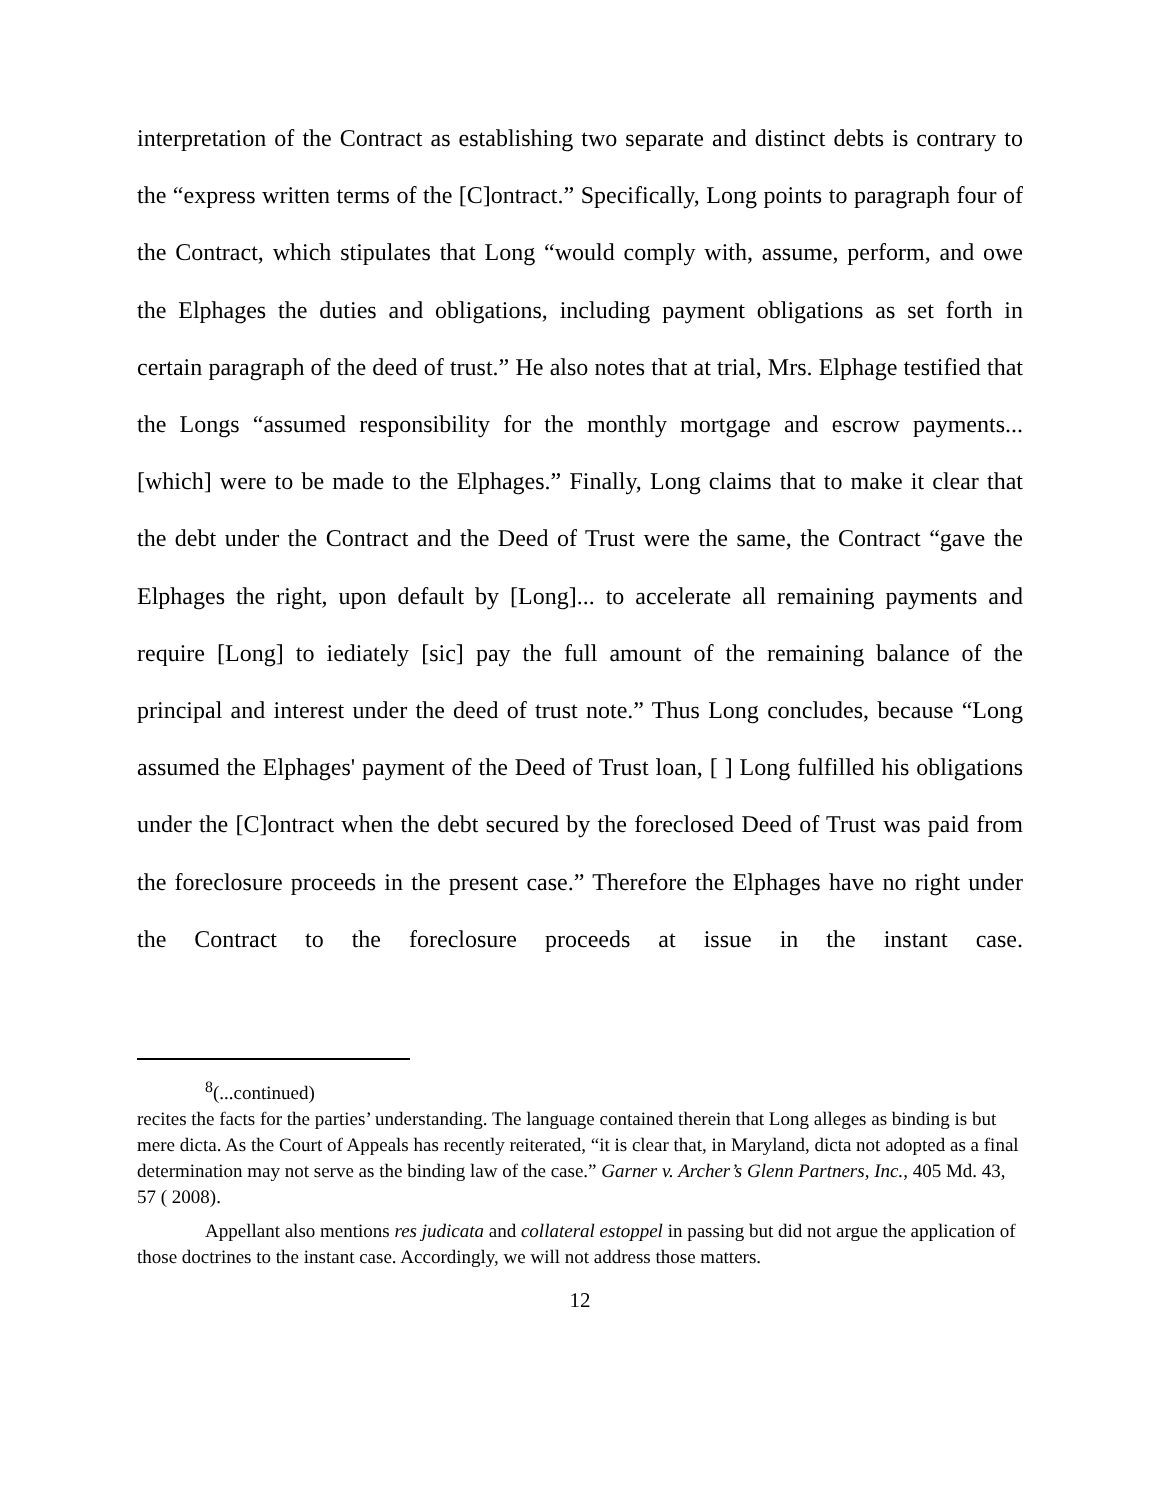interpretation of the Contract as establishing two separate and distinct debts is contrary to the “express written terms of the [C]ontract.” Specifically, Long points to paragraph four of the Contract, which stipulates that Long “would comply with, assume, perform, and owe the Elphages the duties and obligations, including payment obligations as set forth in certain paragraph of the deed of trust.” He also notes that at trial, Mrs. Elphage testified that the Longs “assumed responsibility for the monthly mortgage and escrow payments... [which] were to be made to the Elphages.” Finally, Long claims that to make it clear that the debt under the Contract and the Deed of Trust were the same, the Contract “gave the Elphages the right, upon default by [Long]... to accelerate all remaining payments and require [Long] to iediately [sic] pay the full amount of the remaining balance of the principal and interest under the deed of trust note.” Thus Long concludes, because “Long assumed the Elphages' payment of the Deed of Trust loan, [ ] Long fulfilled his obligations under the [C]ontract when the debt secured by the foreclosed Deed of Trust was paid from the foreclosure proceeds in the present case.” Therefore the Elphages have no right under the Contract to the foreclosure proceeds at issue in the instant case.
<sup>8</sup> (...continued)
recites the facts for the parties’ understanding. The language contained therein that Long alleges as binding is but mere dicta. As the Court of Appeals has recently reiterated, “it is clear that, in Maryland, dicta not adopted as a final determination may not serve as the binding law of the case.” Garner v. Archer’s Glenn Partners, Inc., 405 Md. 43, 57 ( 2008).
Appellant also mentions res judicata and collateral estoppel in passing but did not argue the application of those doctrines to the instant case. Accordingly, we will not address those matters.
12